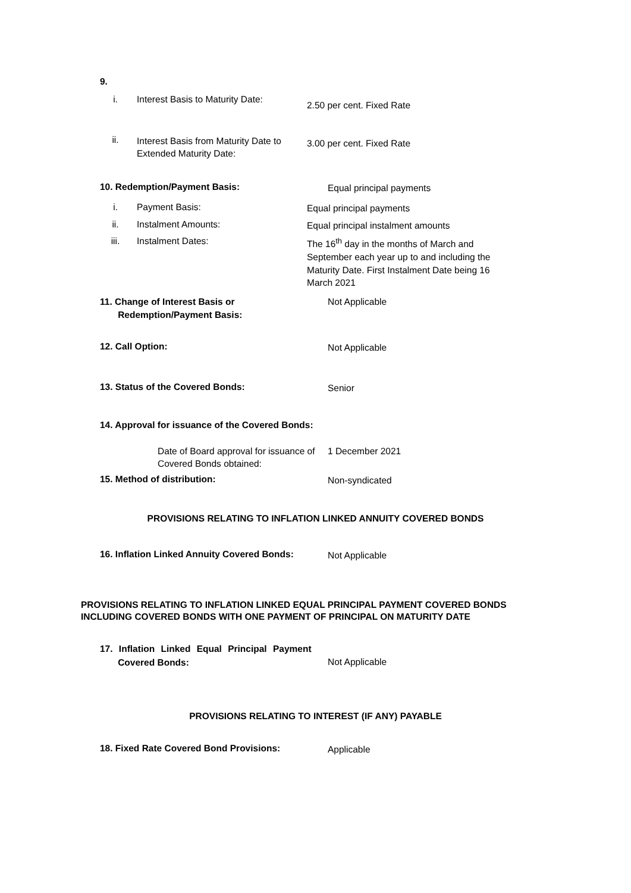9.
i. Interest Basis to Maturity Date:
2.50 per cent. Fixed Rate
ii.
Interest Basis from Maturity Date to Extended Maturity Date:
3.00 per cent. Fixed Rate
10. Redemption/Payment Basis:
Equal principal payments
i. Payment Basis:
Equal principal payments
ii. Instalment Amounts:
Equal principal instalment amounts
iii. Instalment Dates:
The 16<sup>th</sup> day in the months of March and September each year up to and including the Maturity Date. First Instalment Date being 16 March 2021
11. Change of Interest Basis or
Redemption/Payment Basis:
Not Applicable
12. Call Option:
Not Applicable
13. Status of the Covered Bonds:
Senior
14. Approval for issuance of the Covered Bonds:
Date of Board approval for issuance of Covered Bonds obtained:
1 December 2021
15. Method of distribution:
Non-syndicated
PROVISIONS RELATING TO INFLATION LINKED ANNUITY COVERED BONDS
16. Inflation Linked Annuity Covered Bonds:
Not Applicable
PROVISIONS RELATING TO INFLATION LINKED EQUAL PRINCIPAL PAYMENT COVERED BONDS INCLUDING COVERED BONDS WITH ONE PAYMENT OF PRINCIPAL ON MATURITY DATE
17. Inflation Linked Equal Principal Payment
Covered Bonds:
Not Applicable
PROVISIONS RELATING TO INTEREST (IF ANY) PAYABLE
18. Fixed Rate Covered Bond Provisions:
Applicable